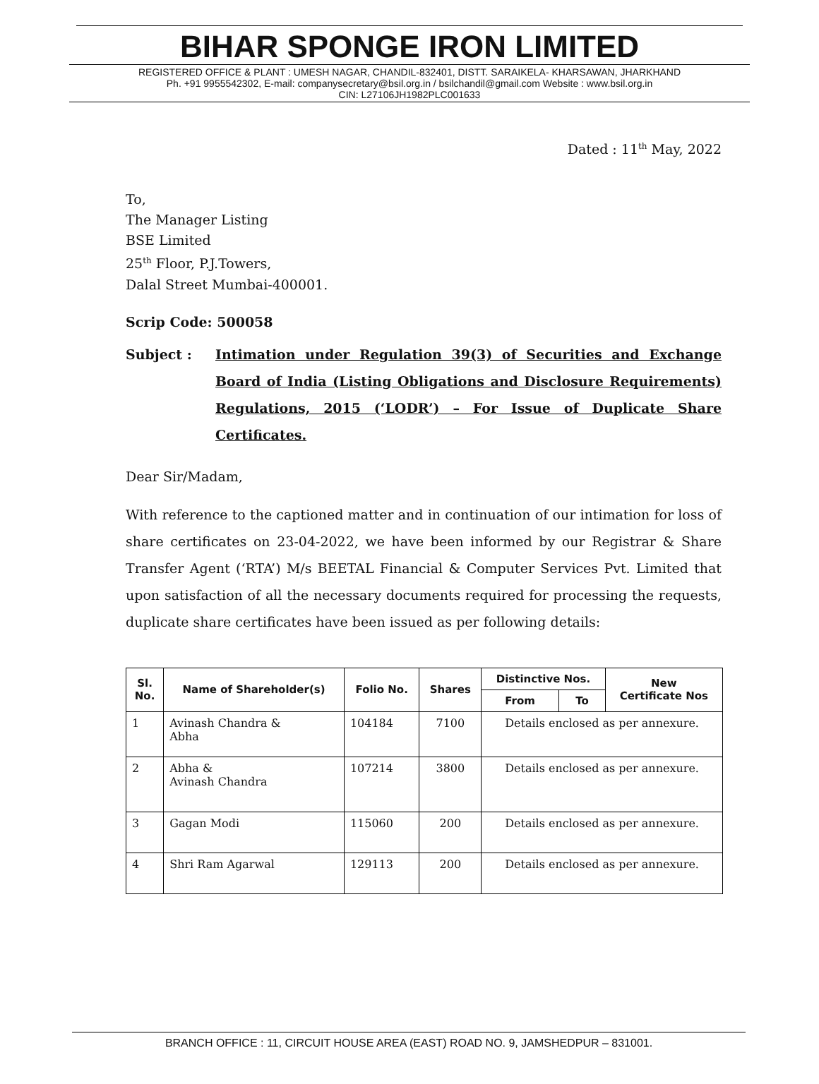BIHAR SPONGE IRON LIMITED
REGISTERED OFFICE & PLANT : UMESH NAGAR, CHANDIL-832401, DISTT. SARAIKELA- KHARSAWAN, JHARKHAND
Ph. +91 9955542302, E-mail: companysecretary@bsil.org.in / bsilchandil@gmail.com Website : www.bsil.org.in
CIN: L27106JH1982PLC001633
Dated : 11<sup>th</sup> May, 2022
To,
The Manager Listing
BSE Limited
25<sup>th</sup> Floor, P.J.Towers,
Dalal Street Mumbai-400001.
Scrip Code: 500058
Subject : Intimation under Regulation 39(3) of Securities and Exchange Board of India (Listing Obligations and Disclosure Requirements) Regulations, 2015 (‘LODR’) – For Issue of Duplicate Share Certificates.
Dear Sir/Madam,
With reference to the captioned matter and in continuation of our intimation for loss of share certificates on 23-04-2022, we have been informed by our Registrar & Share Transfer Agent (‘RTA’) M/s BEETAL Financial & Computer Services Pvt. Limited that upon satisfaction of all the necessary documents required for processing the requests, duplicate share certificates have been issued as per following details:
| Sl. No. | Name of Shareholder(s) | Folio No. | Shares | Distinctive Nos. | | New Certificate Nos |
| --- | --- | --- | --- | --- | --- | --- |
| | | | | From | To | |
| 1 | Avinash Chandra & Abha | 104184 | 7100 | Details enclosed as per annexure. | | |
| 2 | Abha & Avinash Chandra | 107214 | 3800 | Details enclosed as per annexure. | | |
| 3 | Gagan Modi | 115060 | 200 | Details enclosed as per annexure. | | |
| 4 | Shri Ram Agarwal | 129113 | 200 | Details enclosed as per annexure. | | |
BRANCH OFFICE : 11, CIRCUIT HOUSE AREA (EAST) ROAD NO. 9, JAMSHEDPUR – 831001.